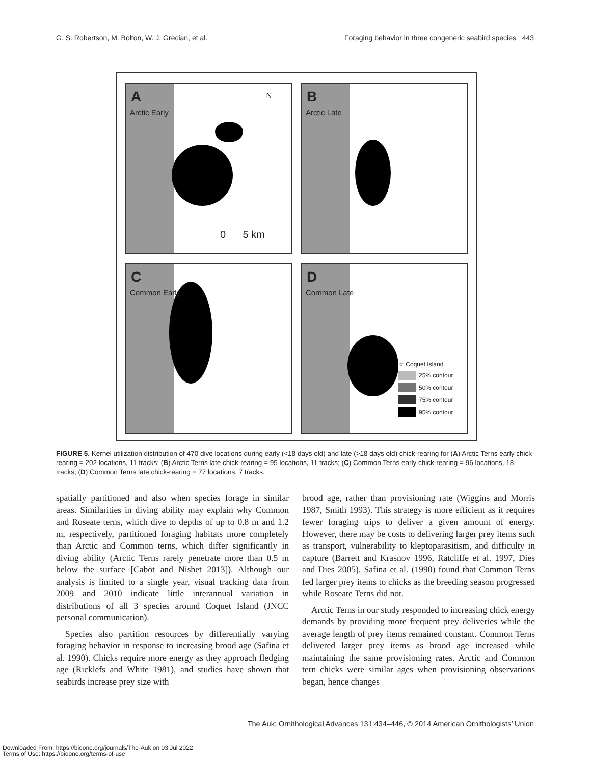G. S. Robertson, M. Bolton, W. J. Grecian, et al. Foraging behavior in three congeneric seabird species 443
A
Arctic Early
N
0 5 km
B
Arctic Late
C
Common Early
D
Common Late
☆ Coquet Island
25% contour
50% contour
75% contour
95% contour
FIGURE 5. Kernel utilization distribution of 470 dive locations during early (<18 days old) and late (>18 days old) chick-rearing for (A) Arctic Terns early chick-rearing = 202 locations, 11 tracks; (B) Arctic Terns late chick-rearing = 95 locations, 11 tracks; (C) Common Terns early chick-rearing = 96 locations, 18 tracks; (D) Common Terns late chick-rearing = 77 locations, 7 tracks.
spatially partitioned and also when species forage in similar areas. Similarities in diving ability may explain why Common and Roseate terns, which dive to depths of up to 0.8 m and 1.2 m, respectively, partitioned foraging habitats more completely than Arctic and Common terns, which differ significantly in diving ability (Arctic Terns rarely penetrate more than 0.5 m below the surface [Cabot and Nisbet 2013]). Although our analysis is limited to a single year, visual tracking data from 2009 and 2010 indicate little interannual variation in distributions of all 3 species around Coquet Island (JNCC personal communication).
Species also partition resources by differentially varying foraging behavior in response to increasing brood age (Safina et al. 1990). Chicks require more energy as they approach fledging age (Ricklefs and White 1981), and studies have shown that seabirds increase prey size with
brood age, rather than provisioning rate (Wiggins and Morris 1987, Smith 1993). This strategy is more efficient as it requires fewer foraging trips to deliver a given amount of energy. However, there may be costs to delivering larger prey items such as transport, vulnerability to kleptoparasitism, and difficulty in capture (Barrett and Krasnov 1996, Ratcliffe et al. 1997, Dies and Dies 2005). Safina et al. (1990) found that Common Terns fed larger prey items to chicks as the breeding season progressed while Roseate Terns did not.
Arctic Terns in our study responded to increasing chick energy demands by providing more frequent prey deliveries while the average length of prey items remained constant. Common Terns delivered larger prey items as brood age increased while maintaining the same provisioning rates. Arctic and Common tern chicks were similar ages when provisioning observations began, hence changes
The Auk: Ornithological Advances 131:434–446, © 2014 American Ornithologists’ Union
Downloaded From: https://bioone.org/journals/The-Auk on 03 Jul 2022
Terms of Use: https://bioone.org/terms-of-use